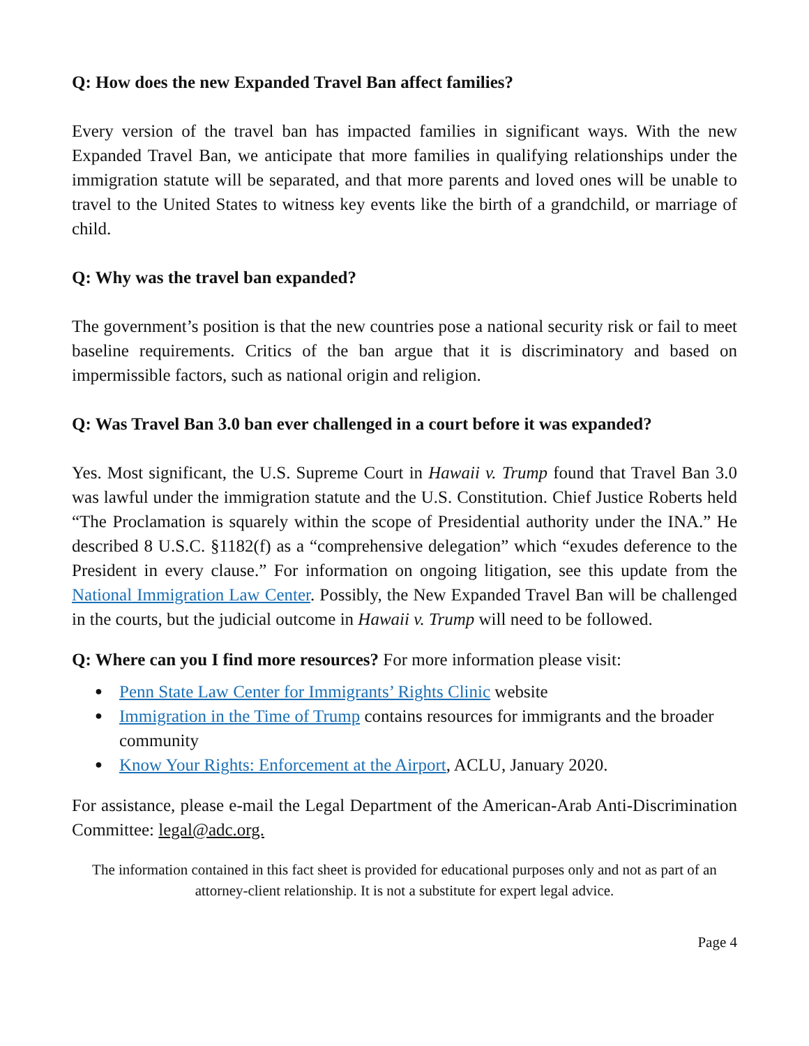Q: How does the new Expanded Travel Ban affect families?
Every version of the travel ban has impacted families in significant ways. With the new Expanded Travel Ban, we anticipate that more families in qualifying relationships under the immigration statute will be separated, and that more parents and loved ones will be unable to travel to the United States to witness key events like the birth of a grandchild, or marriage of child.
Q: Why was the travel ban expanded?
The government’s position is that the new countries pose a national security risk or fail to meet baseline requirements. Critics of the ban argue that it is discriminatory and based on impermissible factors, such as national origin and religion.
Q: Was Travel Ban 3.0 ban ever challenged in a court before it was expanded?
Yes. Most significant, the U.S. Supreme Court in Hawaii v. Trump found that Travel Ban 3.0 was lawful under the immigration statute and the U.S. Constitution. Chief Justice Roberts held “The Proclamation is squarely within the scope of Presidential authority under the INA.” He described 8 U.S.C. §1182(f) as a “comprehensive delegation” which “exudes deference to the President in every clause.” For information on ongoing litigation, see this update from the National Immigration Law Center. Possibly, the New Expanded Travel Ban will be challenged in the courts, but the judicial outcome in Hawaii v. Trump will need to be followed.
Q: Where can you I find more resources? For more information please visit:
● Penn State Law Center for Immigrants’ Rights Clinic website
● Immigration in the Time of Trump contains resources for immigrants and the broader community
● Know Your Rights: Enforcement at the Airport, ACLU, January 2020.
For assistance, please e-mail the Legal Department of the American-Arab Anti-Discrimination Committee: legal@adc.org.
The information contained in this fact sheet is provided for educational purposes only and not as part of an attorney-client relationship. It is not a substitute for expert legal advice.
Page 4